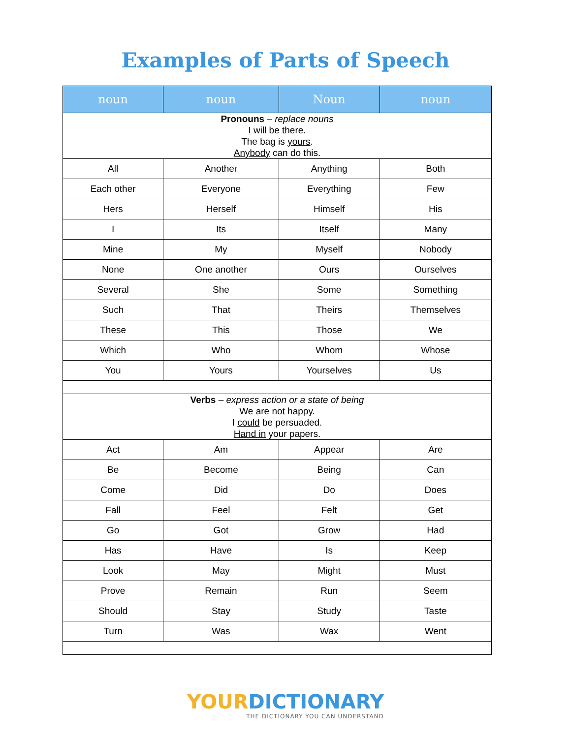Examples of Parts of Speech
| noun | noun | Noun | noun |
| --- | --- | --- | --- |
| Pronouns – replace nouns I will be there. The bag is yours . Anybody can do this. | | | |
| All | Another | Anything | Both |
| Each other | Everyone | Everything | Few |
| Hers | Herself | Himself | His |
| I | Its | Itself | Many |
| Mine | My | Myself | Nobody |
| None | One another | Ours | Ourselves |
| Several | She | Some | Something |
| Such | That | Theirs | Themselves |
| These | This | Those | We |
| Which | Who | Whom | Whose |
| You | Yours | Yourselves | Us |
| Verbs – express action or a state of being We are not happy. I could be persuaded. Hand in your papers. | | | |
| Act | Am | Appear | Are |
| Be | Become | Being | Can |
| Come | Did | Do | Does |
| Fall | Feel | Felt | Get |
| Go | Got | Grow | Had |
| Has | Have | Is | Keep |
| Look | May | Might | Must |
| Prove | Remain | Run | Seem |
| Should | Stay | Study | Taste |
| Turn | Was | Wax | Went |
YOURDICTIONARY
THE DICTIONARY YOU CAN UNDERSTAND